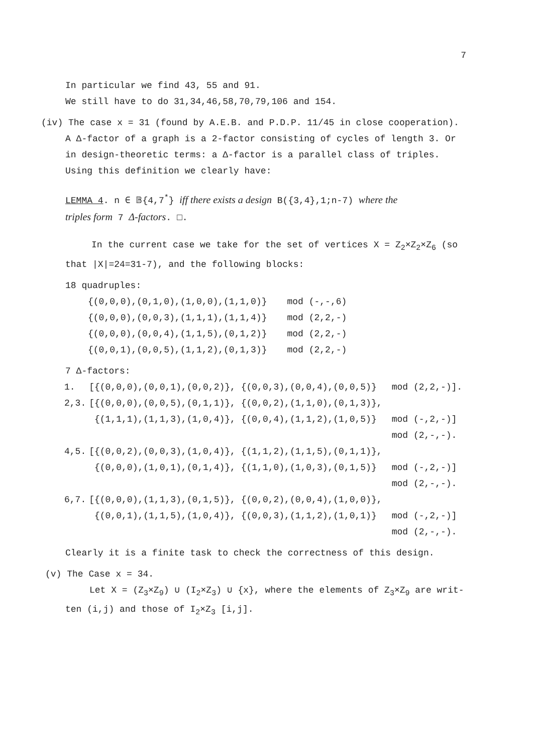7
In particular we find 43, 55 and 91.
We still have to do 31,34,46,58,70,79,106 and 154.
(iv) The case x = 31 (found by A.E.B. and P.D.P. 11/45 in close cooperation).
A Δ-factor of a graph is a 2-factor consisting of cycles of length 3. Or
in design-theoretic terms: a Δ-factor is a parallel class of triples.
Using this definition we clearly have:
LEMMA 4. n ∈ 𝔹{4,7<sup>*</sup>} iff there exists a design B({3,4},1;n-7) where the
triples form 7 Δ-factors. □.
In the current case we take for the set of vertices X = Z<sub>2</sub>×Z<sub>2</sub>×Z<sub>6</sub> (so
that |X|=24=31-7), and the following blocks:
18 quadruples:
| {(0,0,0),(0,1,0),(1,0,0),(1,1,0)} | mod (-,-,6) |
| {(0,0,0),(0,0,3),(1,1,1),(1,1,4)} | mod (2,2,-) |
| {(0,0,0),(0,0,4),(1,1,5),(0,1,2)} | mod (2,2,-) |
| {(0,0,1),(0,0,5),(1,1,2),(0,1,3)} | mod (2,2,-) |
7 Δ-factors:
| 1. | [{(0,0,0),(0,0,1),(0,0,2)}, {(0,0,3),(0,0,4),(0,0,5)} | mod (2,2,-)]. |
| 2,3. | [{(0,0,0),(0,0,5),(0,1,1)}, {(0,0,2),(1,1,0),(0,1,3)}, | |
| | {(1,1,1),(1,1,3),(1,0,4)}, {(0,0,4),(1,1,2),(1,0,5)} | mod (-,2,-)] |
| | | mod (2,-,-). |
| 4,5. | [{(0,0,2),(0,0,3),(1,0,4)}, {(1,1,2),(1,1,5),(0,1,1)}, | |
| | {(0,0,0),(1,0,1),(0,1,4)}, {(1,1,0),(1,0,3),(0,1,5)} | mod (-,2,-)] |
| | | mod (2,-,-). |
| 6,7. | [{(0,0,0),(1,1,3),(0,1,5)}, {(0,0,2),(0,0,4),(1,0,0)}, | |
| | {(0,0,1),(1,1,5),(1,0,4)}, {(0,0,3),(1,1,2),(1,0,1)} | mod (-,2,-)] |
| | | mod (2,-,-). |
Clearly it is a finite task to check the correctness of this design.
(v) The Case x = 34.
Let X = (Z<sub>3</sub>×Z<sub>9</sub>) ∪ (I<sub>2</sub>×Z<sub>3</sub>) ∪ {x}, where the elements of Z<sub>3</sub>×Z<sub>9</sub> are writ-
ten (i,j) and those of I<sub>2</sub>×Z<sub>3</sub> [i,j].